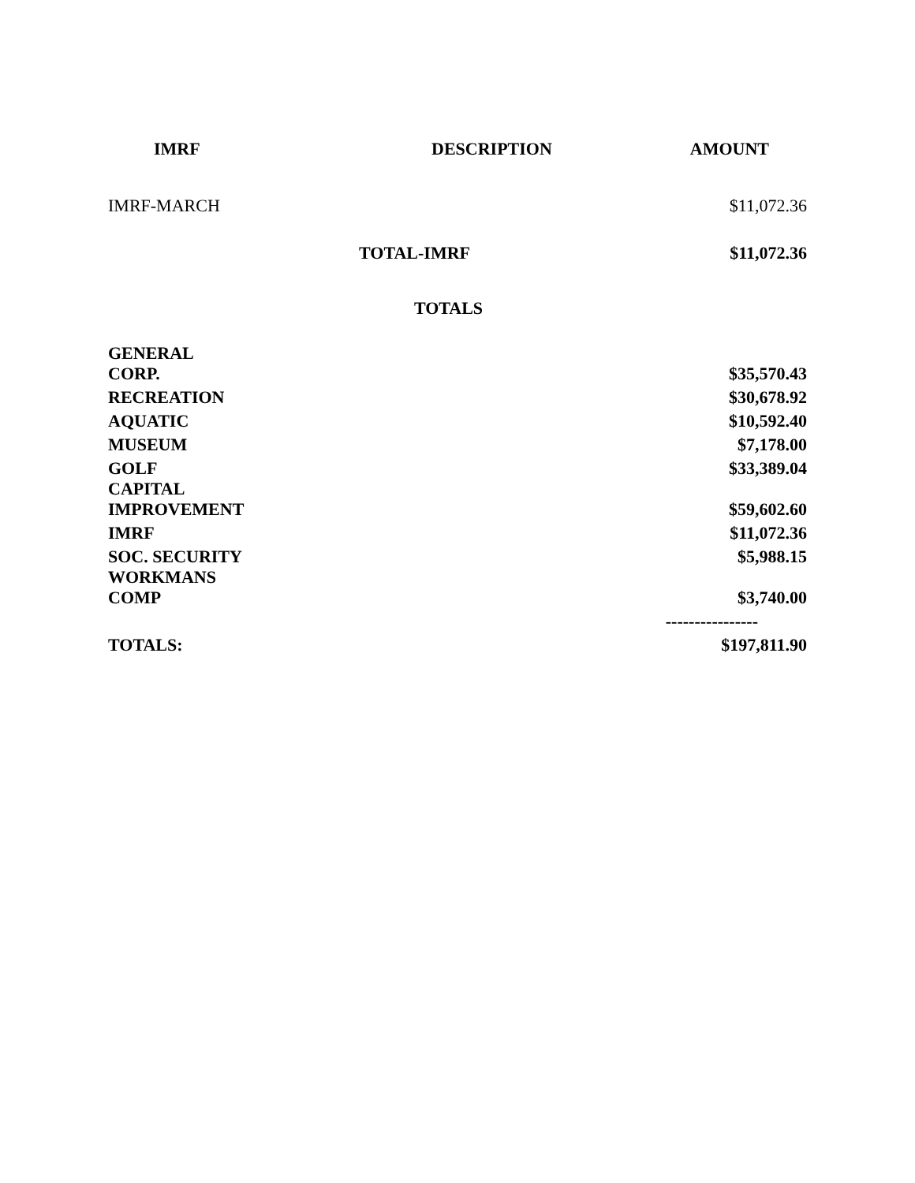| IMRF | DESCRIPTION | AMOUNT |
| --- | --- | --- |
| IMRF-MARCH | | $11,072.36 |
| | TOTAL-IMRF | $11,072.36 |
TOTALS
| GENERAL CORP. | $35,570.43 |
| RECREATION | $30,678.92 |
| AQUATIC | $10,592.40 |
| MUSEUM | $7,178.00 |
| GOLF | $33,389.04 |
| CAPITAL IMPROVEMENT | $59,602.60 |
| IMRF | $11,072.36 |
| SOC. SECURITY | $5,988.15 |
| WORKMANS COMP | $3,740.00 |
| | ---------------- |
| TOTALS: | $197,811.90 |